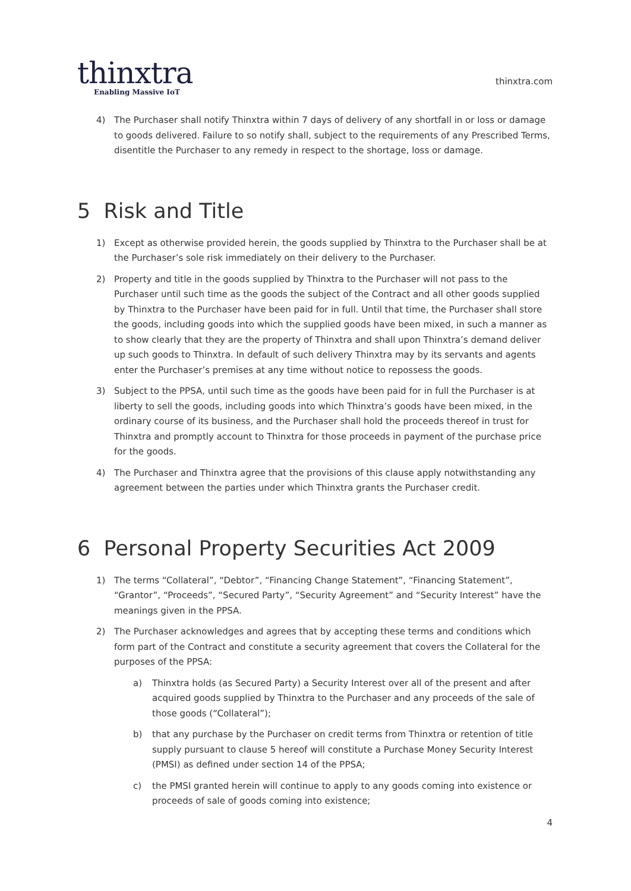thinxtra
Enabling Massive IoT
thinxtra.com
4) The Purchaser shall notify Thinxtra within 7 days of delivery of any shortfall in or loss or damage to goods delivered. Failure to so notify shall, subject to the requirements of any Prescribed Terms, disentitle the Purchaser to any remedy in respect to the shortage, loss or damage.
5 Risk and Title
1) Except as otherwise provided herein, the goods supplied by Thinxtra to the Purchaser shall be at the Purchaser’s sole risk immediately on their delivery to the Purchaser.
2) Property and title in the goods supplied by Thinxtra to the Purchaser will not pass to the Purchaser until such time as the goods the subject of the Contract and all other goods supplied by Thinxtra to the Purchaser have been paid for in full. Until that time, the Purchaser shall store the goods, including goods into which the supplied goods have been mixed, in such a manner as to show clearly that they are the property of Thinxtra and shall upon Thinxtra’s demand deliver up such goods to Thinxtra. In default of such delivery Thinxtra may by its servants and agents enter the Purchaser’s premises at any time without notice to repossess the goods.
3) Subject to the PPSA, until such time as the goods have been paid for in full the Purchaser is at liberty to sell the goods, including goods into which Thinxtra’s goods have been mixed, in the ordinary course of its business, and the Purchaser shall hold the proceeds thereof in trust for Thinxtra and promptly account to Thinxtra for those proceeds in payment of the purchase price for the goods.
4) The Purchaser and Thinxtra agree that the provisions of this clause apply notwithstanding any agreement between the parties under which Thinxtra grants the Purchaser credit.
6 Personal Property Securities Act 2009
1) The terms “Collateral”, “Debtor”, “Financing Change Statement”, “Financing Statement”, “Grantor”, “Proceeds”, “Secured Party”, “Security Agreement” and “Security Interest” have the meanings given in the PPSA.
2) The Purchaser acknowledges and agrees that by accepting these terms and conditions which form part of the Contract and constitute a security agreement that covers the Collateral for the purposes of the PPSA:
a) Thinxtra holds (as Secured Party) a Security Interest over all of the present and after acquired goods supplied by Thinxtra to the Purchaser and any proceeds of the sale of those goods (“Collateral”);
b) that any purchase by the Purchaser on credit terms from Thinxtra or retention of title supply pursuant to clause 5 hereof will constitute a Purchase Money Security Interest (PMSI) as defined under section 14 of the PPSA;
c) the PMSI granted herein will continue to apply to any goods coming into existence or proceeds of sale of goods coming into existence;
4